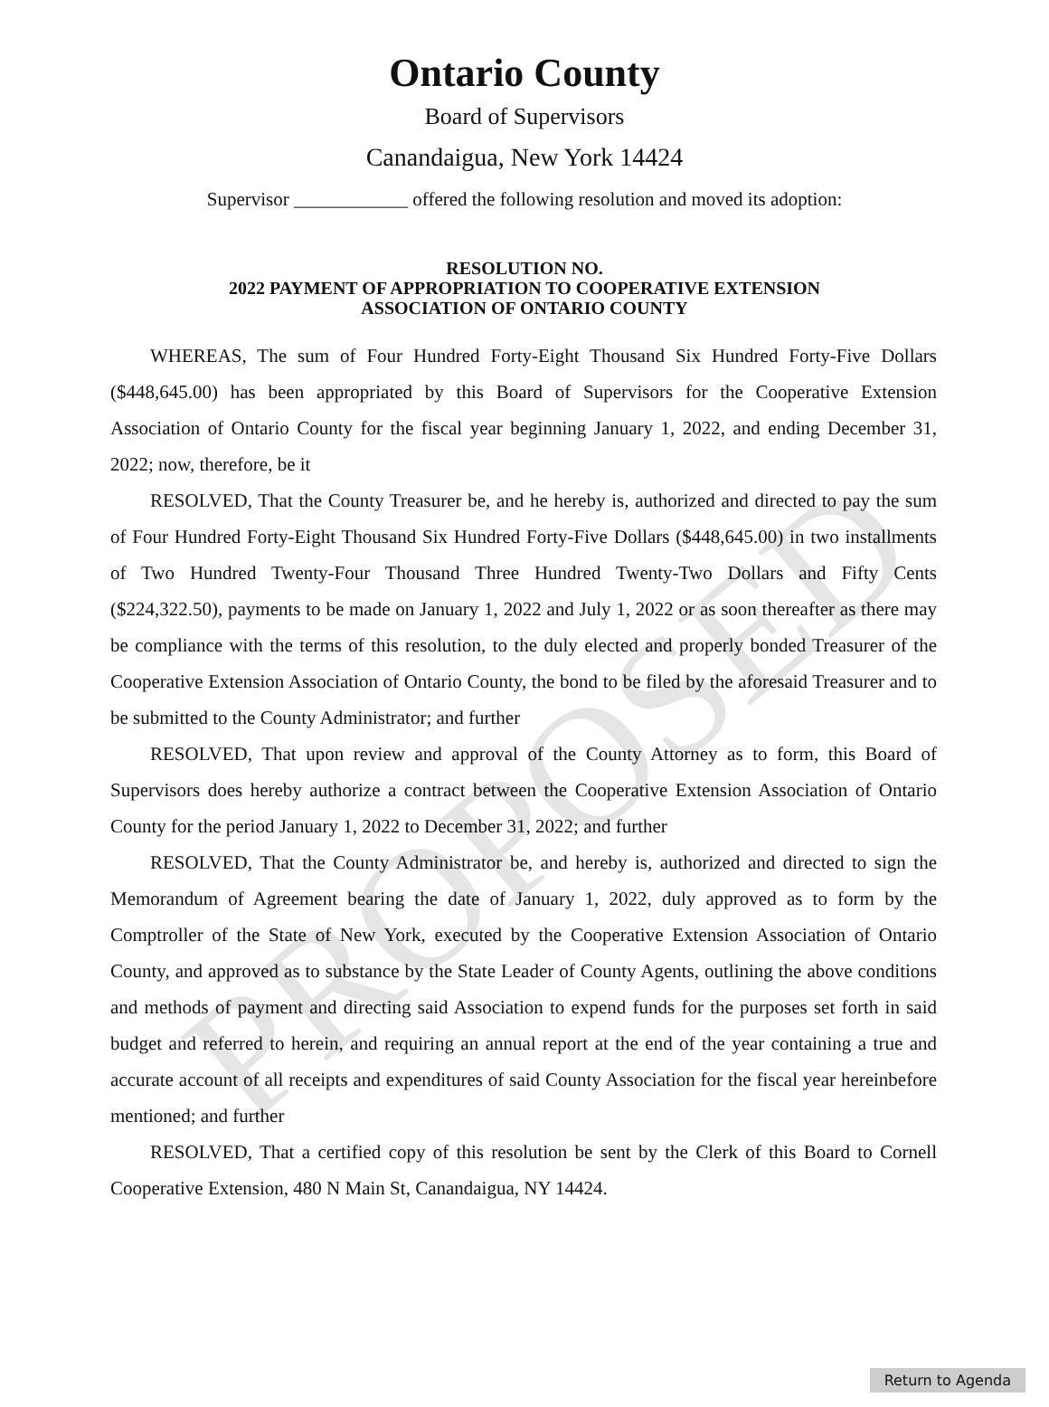PROPOSED
Ontario County
Board of Supervisors
Canandaigua, New York 14424
Supervisor ____________ offered the following resolution and moved its adoption:
RESOLUTION NO.
2022 PAYMENT OF APPROPRIATION TO COOPERATIVE EXTENSION
ASSOCIATION OF ONTARIO COUNTY
WHEREAS, The sum of Four Hundred Forty-Eight Thousand Six Hundred Forty-Five Dollars ($448,645.00) has been appropriated by this Board of Supervisors for the Cooperative Extension Association of Ontario County for the fiscal year beginning January 1, 2022, and ending December 31, 2022; now, therefore, be it
RESOLVED, That the County Treasurer be, and he hereby is, authorized and directed to pay the sum of Four Hundred Forty-Eight Thousand Six Hundred Forty-Five Dollars ($448,645.00) in two installments of Two Hundred Twenty-Four Thousand Three Hundred Twenty-Two Dollars and Fifty Cents ($224,322.50), payments to be made on January 1, 2022 and July 1, 2022 or as soon thereafter as there may be compliance with the terms of this resolution, to the duly elected and properly bonded Treasurer of the Cooperative Extension Association of Ontario County, the bond to be filed by the aforesaid Treasurer and to be submitted to the County Administrator; and further
RESOLVED, That upon review and approval of the County Attorney as to form, this Board of Supervisors does hereby authorize a contract between the Cooperative Extension Association of Ontario County for the period January 1, 2022 to December 31, 2022; and further
RESOLVED, That the County Administrator be, and hereby is, authorized and directed to sign the Memorandum of Agreement bearing the date of January 1, 2022, duly approved as to form by the Comptroller of the State of New York, executed by the Cooperative Extension Association of Ontario County, and approved as to substance by the State Leader of County Agents, outlining the above conditions and methods of payment and directing said Association to expend funds for the purposes set forth in said budget and referred to herein, and requiring an annual report at the end of the year containing a true and accurate account of all receipts and expenditures of said County Association for the fiscal year hereinbefore mentioned; and further
RESOLVED, That a certified copy of this resolution be sent by the Clerk of this Board to Cornell Cooperative Extension, 480 N Main St, Canandaigua, NY 14424.
Return to Agenda